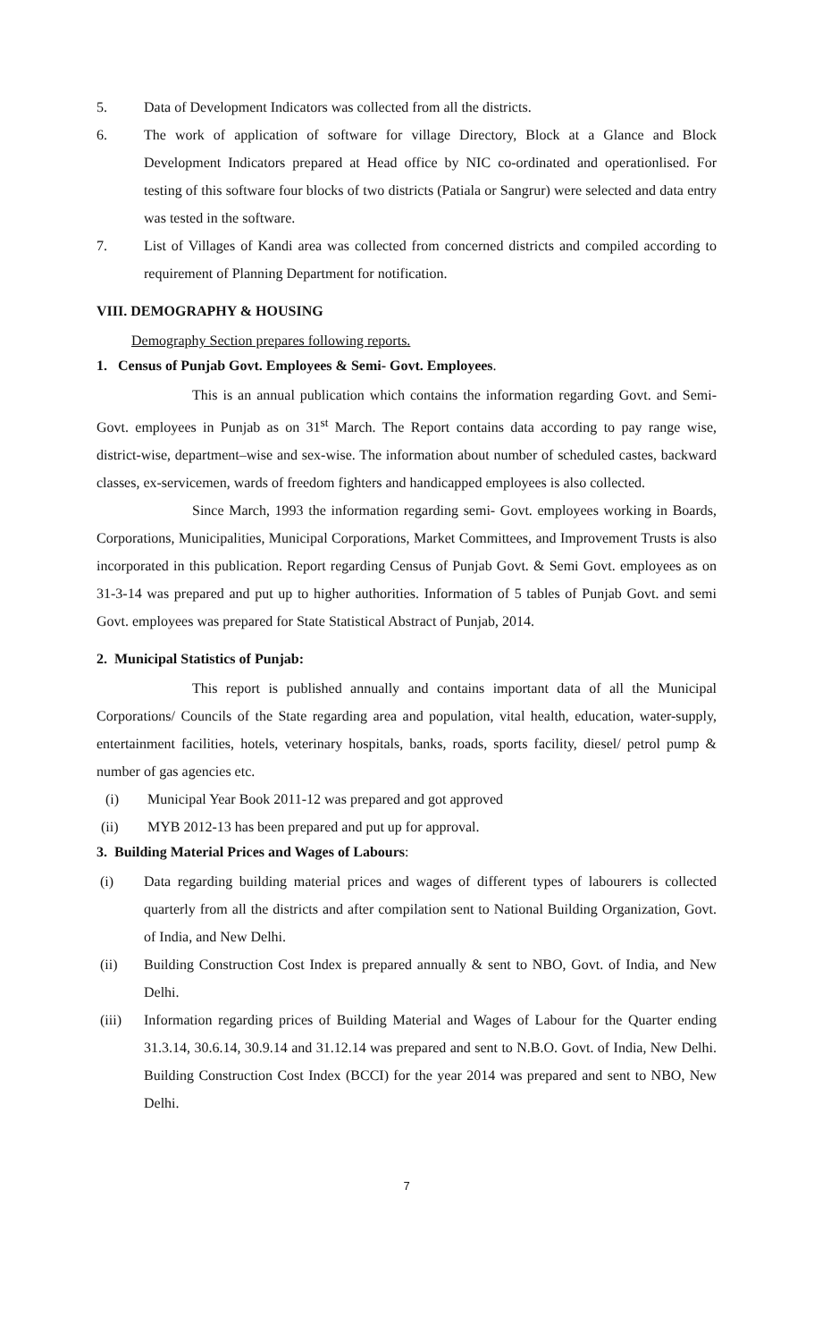5. Data of Development Indicators was collected from all the districts.
6. The work of application of software for village Directory, Block at a Glance and Block Development Indicators prepared at Head office by NIC co-ordinated and operationlised. For testing of this software four blocks of two districts (Patiala or Sangrur) were selected and data entry was tested in the software.
7. List of Villages of Kandi area was collected from concerned districts and compiled according to requirement of Planning Department for notification.
VIII. DEMOGRAPHY & HOUSING
Demography Section prepares following reports.
1. Census of Punjab Govt. Employees & Semi- Govt. Employees.
This is an annual publication which contains the information regarding Govt. and Semi-Govt. employees in Punjab as on 31<sup>st</sup> March. The Report contains data according to pay range wise, district-wise, department–wise and sex-wise. The information about number of scheduled castes, backward classes, ex-servicemen, wards of freedom fighters and handicapped employees is also collected.
Since March, 1993 the information regarding semi- Govt. employees working in Boards, Corporations, Municipalities, Municipal Corporations, Market Committees, and Improvement Trusts is also incorporated in this publication. Report regarding Census of Punjab Govt. & Semi Govt. employees as on 31-3-14 was prepared and put up to higher authorities. Information of 5 tables of Punjab Govt. and semi Govt. employees was prepared for State Statistical Abstract of Punjab, 2014.
2. Municipal Statistics of Punjab:
This report is published annually and contains important data of all the Municipal Corporations/ Councils of the State regarding area and population, vital health, education, water-supply, entertainment facilities, hotels, veterinary hospitals, banks, roads, sports facility, diesel/ petrol pump & number of gas agencies etc.
(i) Municipal Year Book 2011-12 was prepared and got approved
(ii) MYB 2012-13 has been prepared and put up for approval.
3. Building Material Prices and Wages of Labours:
(i) Data regarding building material prices and wages of different types of labourers is collected quarterly from all the districts and after compilation sent to National Building Organization, Govt. of India, and New Delhi.
(ii) Building Construction Cost Index is prepared annually & sent to NBO, Govt. of India, and New Delhi.
(iii) Information regarding prices of Building Material and Wages of Labour for the Quarter ending 31.3.14, 30.6.14, 30.9.14 and 31.12.14 was prepared and sent to N.B.O. Govt. of India, New Delhi. Building Construction Cost Index (BCCI) for the year 2014 was prepared and sent to NBO, New Delhi.
7